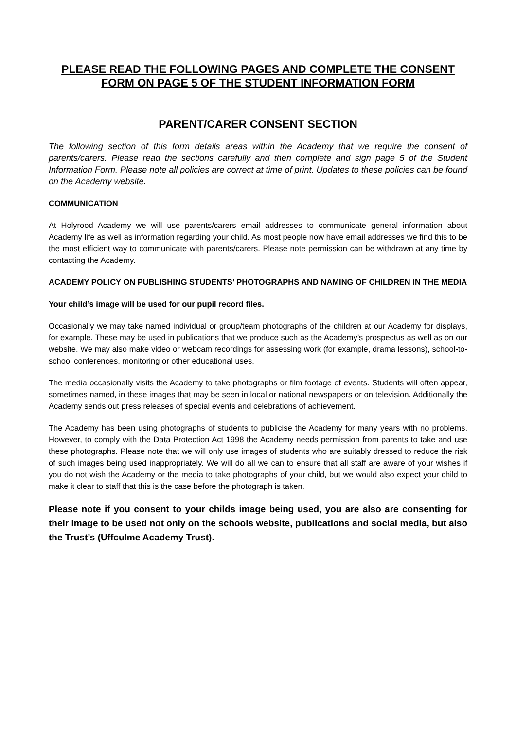PLEASE READ THE FOLLOWING PAGES AND COMPLETE THE CONSENT FORM ON PAGE 5 OF THE STUDENT INFORMATION FORM
PARENT/CARER CONSENT SECTION
The following section of this form details areas within the Academy that we require the consent of parents/carers. Please read the sections carefully and then complete and sign page 5 of the Student Information Form. Please note all policies are correct at time of print. Updates to these policies can be found on the Academy website.
COMMUNICATION
At Holyrood Academy we will use parents/carers email addresses to communicate general information about Academy life as well as information regarding your child. As most people now have email addresses we find this to be the most efficient way to communicate with parents/carers. Please note permission can be withdrawn at any time by contacting the Academy.
ACADEMY POLICY ON PUBLISHING STUDENTS’ PHOTOGRAPHS AND NAMING OF CHILDREN IN THE MEDIA
Your child’s image will be used for our pupil record files.
Occasionally we may take named individual or group/team photographs of the children at our Academy for displays, for example. These may be used in publications that we produce such as the Academy’s prospectus as well as on our website. We may also make video or webcam recordings for assessing work (for example, drama lessons), school-to-school conferences, monitoring or other educational uses.
The media occasionally visits the Academy to take photographs or film footage of events. Students will often appear, sometimes named, in these images that may be seen in local or national newspapers or on television. Additionally the Academy sends out press releases of special events and celebrations of achievement.
The Academy has been using photographs of students to publicise the Academy for many years with no problems. However, to comply with the Data Protection Act 1998 the Academy needs permission from parents to take and use these photographs. Please note that we will only use images of students who are suitably dressed to reduce the risk of such images being used inappropriately. We will do all we can to ensure that all staff are aware of your wishes if you do not wish the Academy or the media to take photographs of your child, but we would also expect your child to make it clear to staff that this is the case before the photograph is taken.
Please note if you consent to your childs image being used, you are also are consenting for their image to be used not only on the schools website, publications and social media, but also the Trust’s (Uffculme Academy Trust).